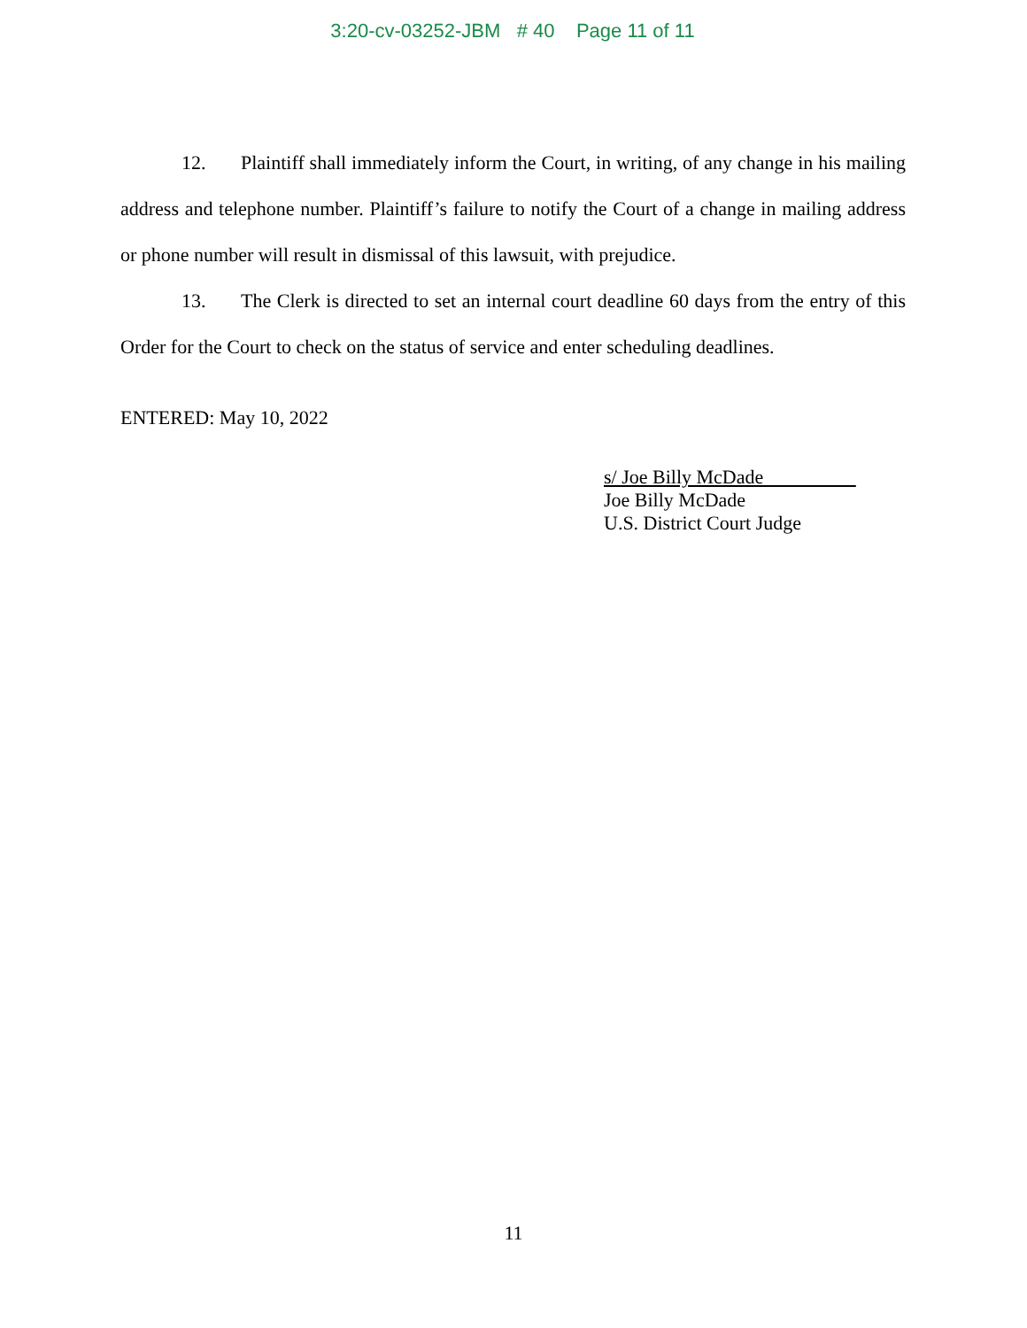3:20-cv-03252-JBM # 40 Page 11 of 11
12. Plaintiff shall immediately inform the Court, in writing, of any change in his mailing address and telephone number. Plaintiff’s failure to notify the Court of a change in mailing address or phone number will result in dismissal of this lawsuit, with prejudice.
13. The Clerk is directed to set an internal court deadline 60 days from the entry of this Order for the Court to check on the status of service and enter scheduling deadlines.
ENTERED: May 10, 2022
s/ Joe Billy McDade
Joe Billy McDade
U.S. District Court Judge
11